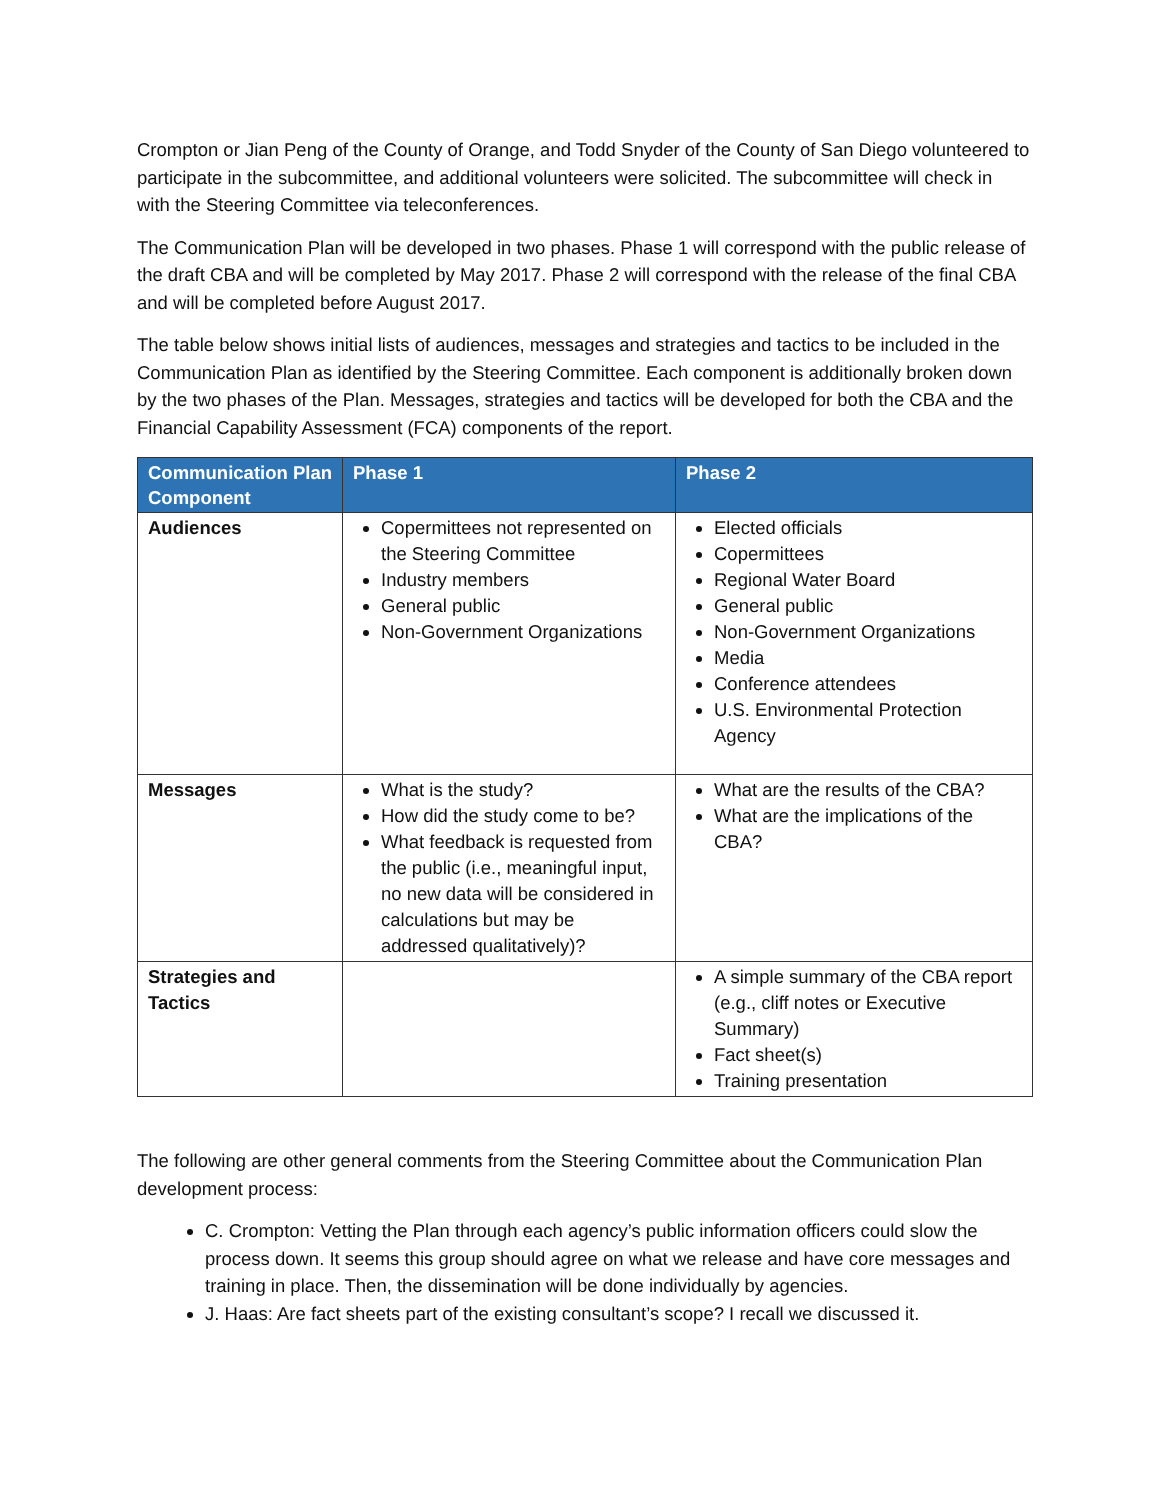Crompton or Jian Peng of the County of Orange, and Todd Snyder of the County of San Diego volunteered to participate in the subcommittee, and additional volunteers were solicited. The subcommittee will check in with the Steering Committee via teleconferences.
The Communication Plan will be developed in two phases. Phase 1 will correspond with the public release of the draft CBA and will be completed by May 2017. Phase 2 will correspond with the release of the final CBA and will be completed before August 2017.
The table below shows initial lists of audiences, messages and strategies and tactics to be included in the Communication Plan as identified by the Steering Committee. Each component is additionally broken down by the two phases of the Plan. Messages, strategies and tactics will be developed for both the CBA and the Financial Capability Assessment (FCA) components of the report.
| Communication Plan Component | Phase 1 | Phase 2 |
| --- | --- | --- |
| Audiences | Copermittees not represented on the Steering Committee Industry members General public Non-Government Organizations | Elected officials Copermittees Regional Water Board General public Non-Government Organizations Media Conference attendees U.S. Environmental Protection Agency |
| Messages | What is the study? How did the study come to be? What feedback is requested from the public (i.e., meaningful input, no new data will be considered in calculations but may be addressed qualitatively)? | What are the results of the CBA? What are the implications of the CBA? |
| Strategies and Tactics | | A simple summary of the CBA report (e.g., cliff notes or Executive Summary) Fact sheet(s) Training presentation |
The following are other general comments from the Steering Committee about the Communication Plan development process:
C. Crompton: Vetting the Plan through each agency’s public information officers could slow the process down. It seems this group should agree on what we release and have core messages and training in place. Then, the dissemination will be done individually by agencies.
J. Haas: Are fact sheets part of the existing consultant’s scope? I recall we discussed it.